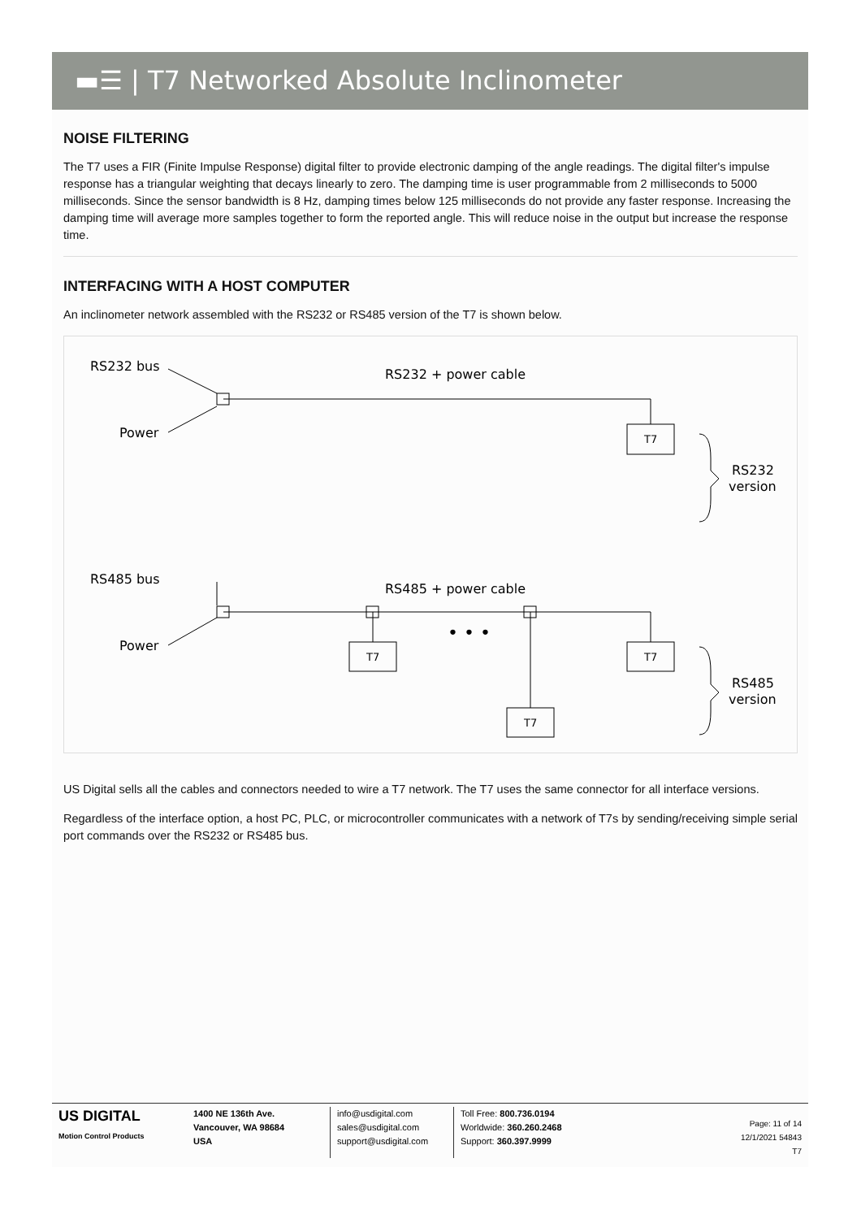▬☰ | T7 Networked Absolute Inclinometer
NOISE FILTERING
The T7 uses a FIR (Finite Impulse Response) digital filter to provide electronic damping of the angle readings. The digital filter's impulse response has a triangular weighting that decays linearly to zero. The damping time is user programmable from 2 milliseconds to 5000 milliseconds. Since the sensor bandwidth is 8 Hz, damping times below 125 milliseconds do not provide any faster response. Increasing the damping time will average more samples together to form the reported angle. This will reduce noise in the output but increase the response time.
INTERFACING WITH A HOST COMPUTER
An inclinometer network assembled with the RS232 or RS485 version of the T7 is shown below.
RS232 bus
RS232 + power cable
Power
T7
RS232
version
RS485 bus
RS485 + power cable
Power
T7
T7
T7
RS485
version
• • •
US Digital sells all the cables and connectors needed to wire a T7 network. The T7 uses the same connector for all interface versions.
Regardless of the interface option, a host PC, PLC, or microcontroller communicates with a network of T7s by sending/receiving simple serial port commands over the RS232 or RS485 bus.
US DIGITAL
Motion Control Products
1400 NE 136th Ave.
Vancouver, WA 98684
USA
info@usdigital.com
sales@usdigital.com
support@usdigital.com
Toll Free: 800.736.0194
Worldwide: 360.260.2468
Support: 360.397.9999
Page: 11 of 14
12/1/2021 54843
T7